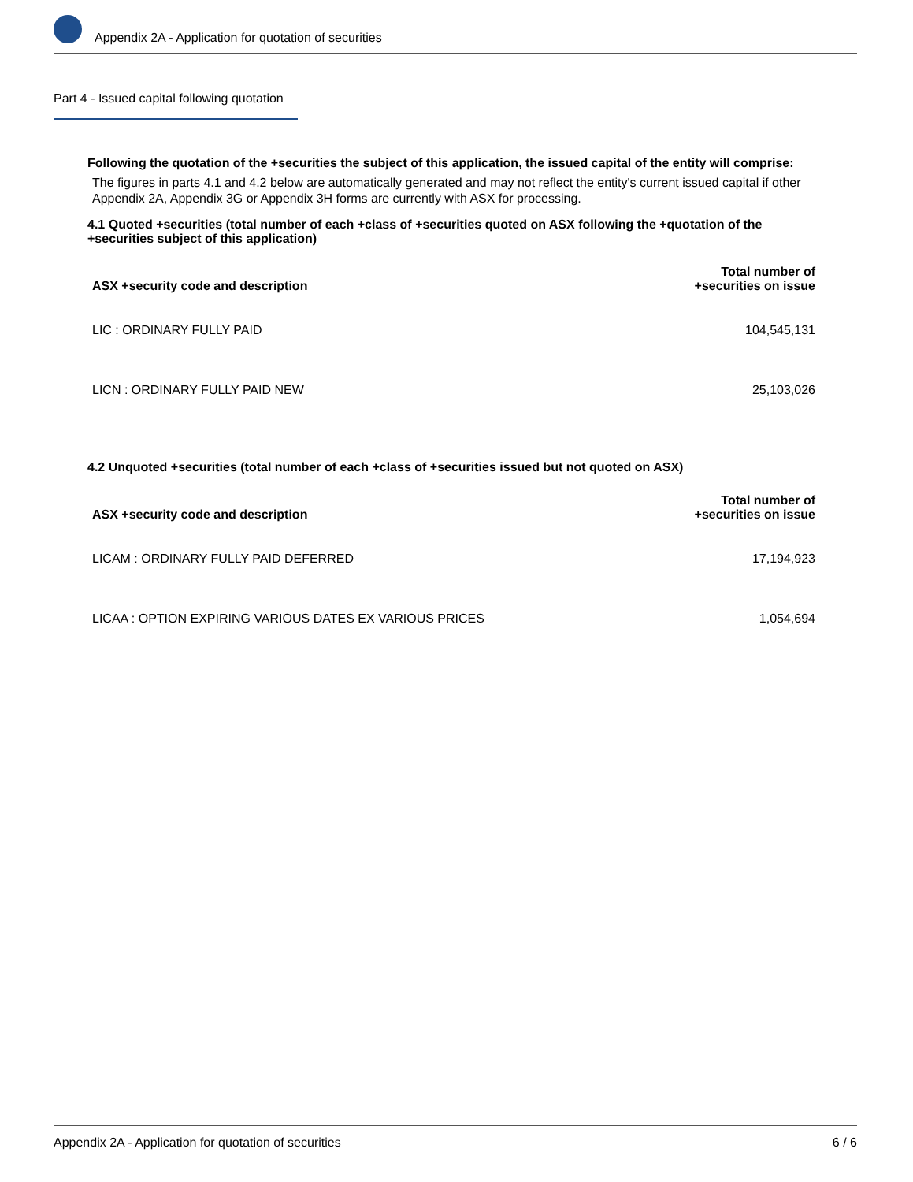Appendix 2A - Application for quotation of securities
Part 4 - Issued capital following quotation
Following the quotation of the +securities the subject of this application, the issued capital of the entity will comprise:
The figures in parts 4.1 and 4.2 below are automatically generated and may not reflect the entity's current issued capital if other Appendix 2A, Appendix 3G or Appendix 3H forms are currently with ASX for processing.
4.1 Quoted +securities (total number of each +class of +securities quoted on ASX following the +quotation of the +securities subject of this application)
| ASX +security code and description | Total number of +securities on issue |
| --- | --- |
| LIC : ORDINARY FULLY PAID | 104,545,131 |
| LICN : ORDINARY FULLY PAID NEW | 25,103,026 |
4.2 Unquoted +securities (total number of each +class of +securities issued but not quoted on ASX)
| ASX +security code and description | Total number of +securities on issue |
| --- | --- |
| LICAM : ORDINARY FULLY PAID DEFERRED | 17,194,923 |
| LICAA : OPTION EXPIRING VARIOUS DATES EX VARIOUS PRICES | 1,054,694 |
Appendix 2A - Application for quotation of securities 6 / 6